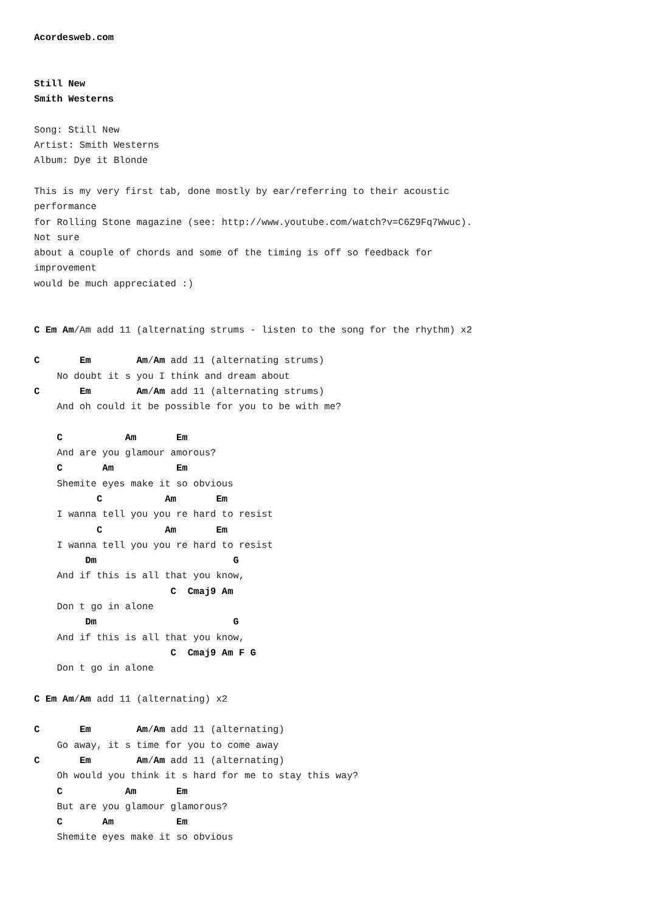Acordesweb.com


Still New
Smith Westerns

Song: Still New
Artist: Smith Westerns
Album: Dye it Blonde

This is my very first tab, done mostly by ear/referring to their acoustic
performance
for Rolling Stone magazine (see: http://www.youtube.com/watch?v=C6Z9Fq7Wwuc).
Not sure
about a couple of chords and some of the timing is off so feedback for
improvement
would be much appreciated :)


C Em Am/Am add 11 (alternating strums - listen to the song for the rhythm) x2

C       Em        Am/Am add 11 (alternating strums)
    No doubt it s you I think and dream about
C       Em        Am/Am add 11 (alternating strums)
    And oh could it be possible for you to be with me?

    C           Am       Em
    And are you glamour amorous?
    C       Am           Em
    Shemite eyes make it so obvious
           C           Am       Em
    I wanna tell you you re hard to resist
           C           Am       Em
    I wanna tell you you re hard to resist
         Dm                        G
    And if this is all that you know,
                        C  Cmaj9 Am
    Don t go in alone
         Dm                        G
    And if this is all that you know,
                        C  Cmaj9 Am F G
    Don t go in alone

C Em Am/Am add 11 (alternating) x2

C       Em        Am/Am add 11 (alternating)
    Go away, it s time for you to come away
C       Em        Am/Am add 11 (alternating)
    Oh would you think it s hard for me to stay this way?
    C           Am       Em
    But are you glamour glamorous?
    C       Am           Em
    Shemite eyes make it so obvious